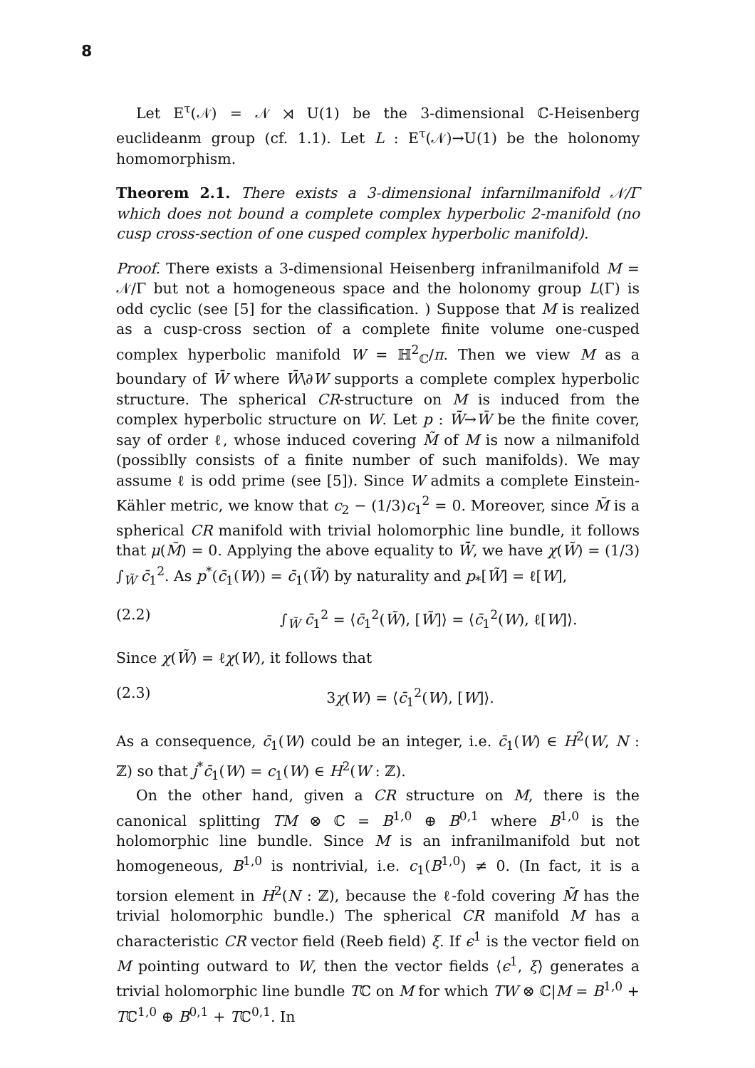8
Let E<sup>τ</sup>(𝒩) = 𝒩 ⋊ U(1) be the 3-dimensional ℂ-Heisenberg euclideanm group (cf. 1.1). Let L : E<sup>τ</sup>(𝒩)→U(1) be the holonomy homomorphism.
Theorem 2.1. There exists a 3-dimensional infarnilmanifold 𝒩/Γ which does not bound a complete complex hyperbolic 2-manifold (no cusp cross-section of one cusped complex hyperbolic manifold).
Proof. There exists a 3-dimensional Heisenberg infranilmanifold M = 𝒩/Γ but not a homogeneous space and the holonomy group L(Γ) is odd cyclic (see [5] for the classification. ) Suppose that M is realized as a cusp-cross section of a complete finite volume one-cusped complex hyperbolic manifold W = ℍ<sup>2</sup><sub>ℂ</sub>/π. Then we view M as a boundary of W̄ where W̄\∂W supports a complete complex hyperbolic structure. The spherical CR-structure on M is induced from the complex hyperbolic structure on W. Let p : W̃̄→W̄ be the finite cover, say of order ℓ, whose induced covering M̃ of M is now a nilmanifold (possiblly consists of a finite number of such manifolds). We may assume ℓ is odd prime (see [5]). Since W admits a complete Einstein-Kähler metric, we know that c<sub>2</sub> − (1/3)c<sub>1</sub><sup>2</sup> = 0. Moreover, since M̃ is a spherical CR manifold with trivial holomorphic line bundle, it follows that μ(M̃) = 0. Applying the above equality to W̃̄, we have χ(W̃) = (1/3) ∫<sub>W̃</sub> c̄<sub>1</sub><sup>2</sup>. As p<sup>*</sup>(c̄<sub>1</sub>(W)) = c̄<sub>1</sub>(W̃) by naturality and p<sub>*</sub>[W̃] = ℓ[W],
(2.2) ∫<sub>W̃</sub> c̄<sub>1</sub><sup>2</sup> = ⟨c̄<sub>1</sub><sup>2</sup>(W̃), [W̃]⟩ = ⟨c̄<sub>1</sub><sup>2</sup>(W), ℓ[W]⟩.
Since χ(W̃) = ℓχ(W), it follows that
(2.3) 3χ(W) = ⟨c̄<sub>1</sub><sup>2</sup>(W), [W]⟩.
As a consequence, c̄<sub>1</sub>(W) could be an integer, i.e. c̄<sub>1</sub>(W) ∈ H<sup>2</sup>(W, N : ℤ) so that j<sup>*</sup>c̄<sub>1</sub>(W) = c<sub>1</sub>(W) ∈ H<sup>2</sup>(W : ℤ).
On the other hand, given a CR structure on M, there is the canonical splitting TM ⊗ ℂ = B<sup>1,0</sup> ⊕ B<sup>0,1</sup> where B<sup>1,0</sup> is the holomorphic line bundle. Since M is an infranilmanifold but not homogeneous, B<sup>1,0</sup> is nontrivial, i.e. c<sub>1</sub>(B<sup>1,0</sup>) ≠ 0. (In fact, it is a torsion element in H<sup>2</sup>(N : ℤ), because the ℓ-fold covering M̃ has the trivial holomorphic bundle.) The spherical CR manifold M has a characteristic CR vector field (Reeb field) ξ. If ϵ<sup>1</sup> is the vector field on M pointing outward to W, then the vector fields ⟨ϵ<sup>1</sup>, ξ⟩ generates a trivial holomorphic line bundle Tℂ on M for which TW ⊗ ℂ|M = B<sup>1,0</sup> + Tℂ<sup>1,0</sup> ⊕ B<sup>0,1</sup> + Tℂ<sup>0,1</sup>. In